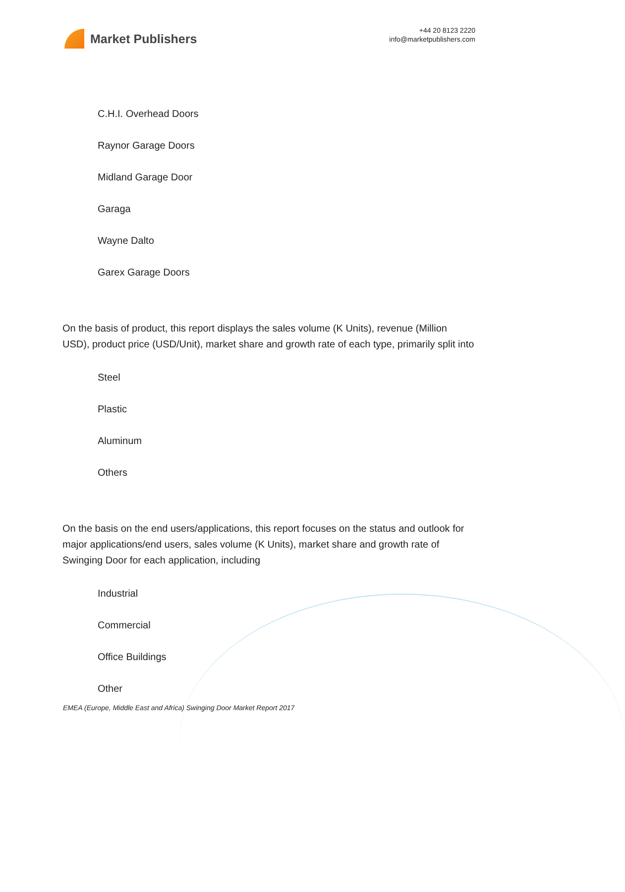Market Publishers
+44 20 8123 2220
info@marketpublishers.com
C.H.I. Overhead Doors
Raynor Garage Doors
Midland Garage Door
Garaga
Wayne Dalto
Garex Garage Doors
On the basis of product, this report displays the sales volume (K Units), revenue (Million USD), product price (USD/Unit), market share and growth rate of each type, primarily split into
Steel
Plastic
Aluminum
Others
On the basis on the end users/applications, this report focuses on the status and outlook for major applications/end users, sales volume (K Units), market share and growth rate of Swinging Door for each application, including
Industrial
Commercial
Office Buildings
Other
EMEA (Europe, Middle East and Africa) Swinging Door Market Report 2017